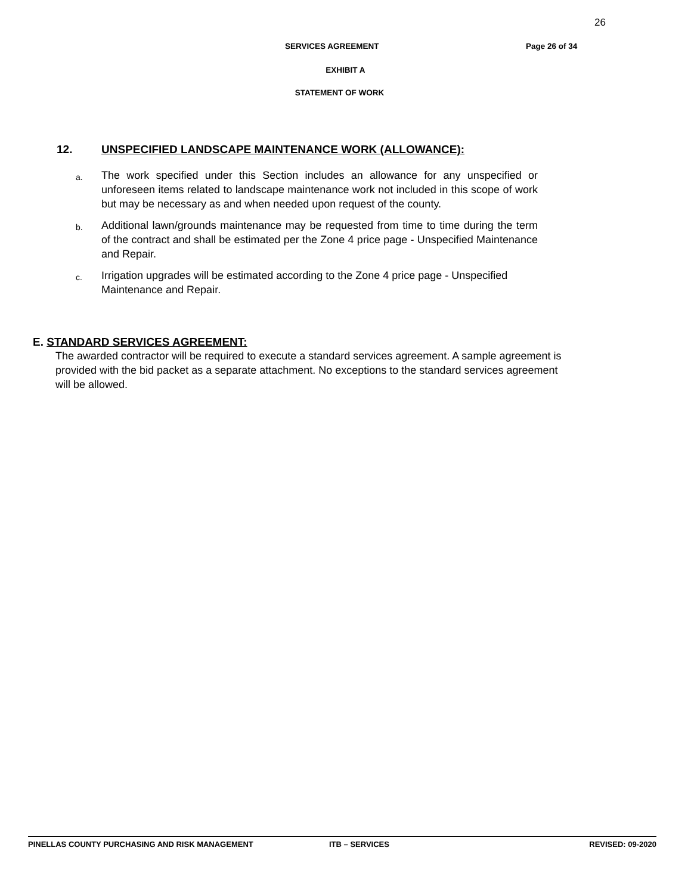26
SERVICES AGREEMENT Page 26 of 34
EXHIBIT A
STATEMENT OF WORK
12. UNSPECIFIED LANDSCAPE MAINTENANCE WORK (ALLOWANCE):
a.
The work specified under this Section includes an allowance for any unspecified or unforeseen items related to landscape maintenance work not included in this scope of work but may be necessary as and when needed upon request of the county.
b.
Additional lawn/grounds maintenance may be requested from time to time during the term of the contract and shall be estimated per the Zone 4 price page - Unspecified Maintenance and Repair.
c.
Irrigation upgrades will be estimated according to the Zone 4 price page - Unspecified Maintenance and Repair.
E. STANDARD SERVICES AGREEMENT:
The awarded contractor will be required to execute a standard services agreement. A sample agreement is provided with the bid packet as a separate attachment. No exceptions to the standard services agreement will be allowed.
PINELLAS COUNTY PURCHASING AND RISK MANAGEMENT ITB – SERVICES REVISED: 09-2020